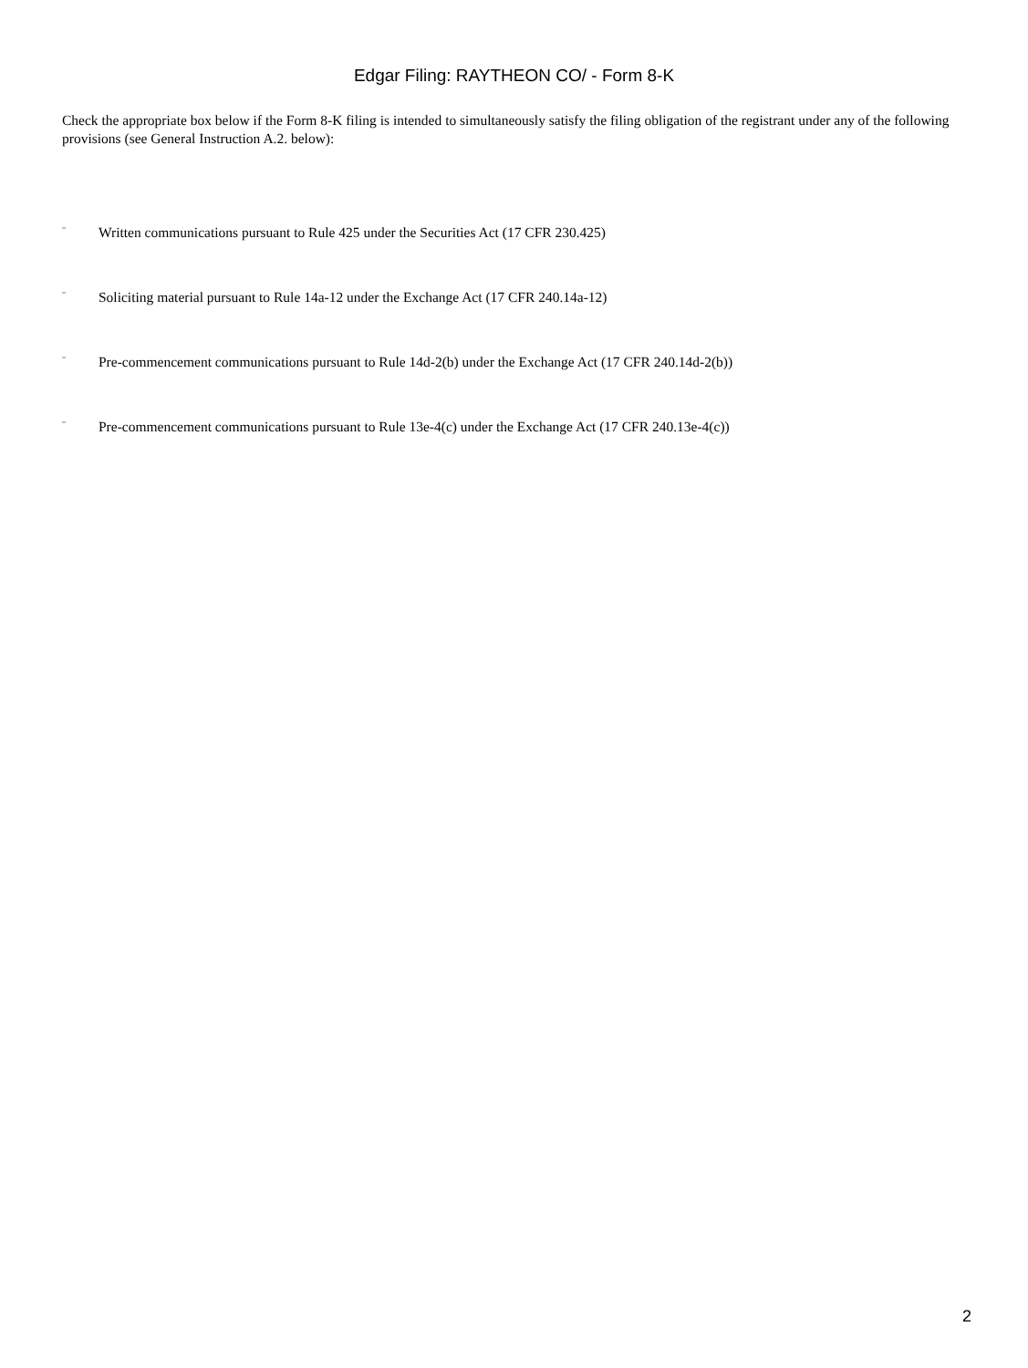Edgar Filing: RAYTHEON CO/ - Form 8-K
Check the appropriate box below if the Form 8-K filing is intended to simultaneously satisfy the filing obligation of the registrant under any of the following provisions (see General Instruction A.2. below):
¨ Written communications pursuant to Rule 425 under the Securities Act (17 CFR 230.425)
¨ Soliciting material pursuant to Rule 14a-12 under the Exchange Act (17 CFR 240.14a-12)
¨ Pre-commencement communications pursuant to Rule 14d-2(b) under the Exchange Act (17 CFR 240.14d-2(b))
¨ Pre-commencement communications pursuant to Rule 13e-4(c) under the Exchange Act (17 CFR 240.13e-4(c))
2